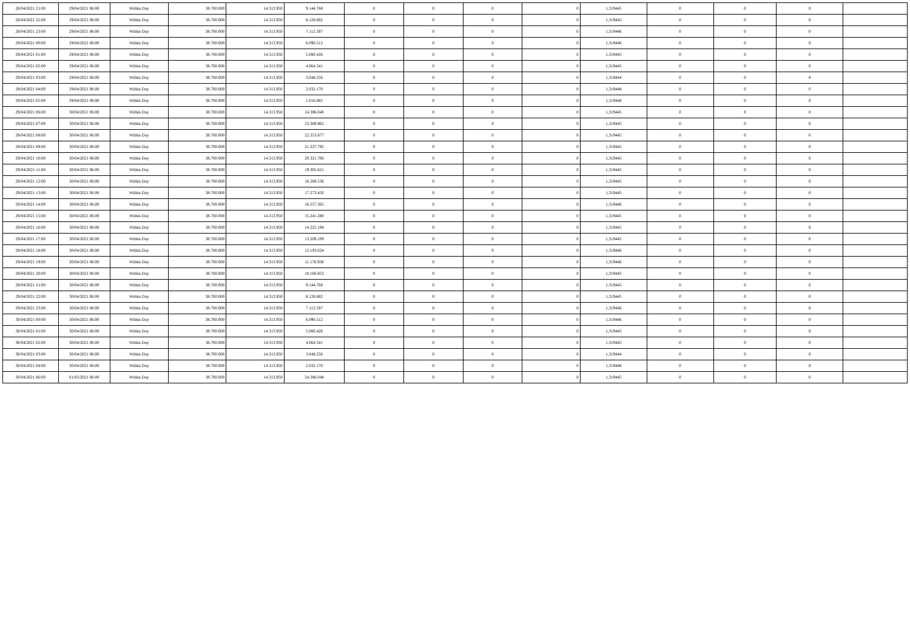| 28/04/2021 21:00 | 29/04/2021 06:00 | Within Day | 38.700.000 | 14.313.950 | 9.144.768 | 0 | 0 | 0 | 0 | 1,319445 | 0 | 0 | 0 | |
| 28/04/2021 22:00 | 29/04/2021 06:00 | Within Day | 38.700.000 | 14.313.950 | 8.128.682 | 0 | 0 | 0 | 0 | 1,319445 | 0 | 0 | 0 | |
| 28/04/2021 23:00 | 29/04/2021 06:00 | Within Day | 38.700.000 | 14.313.950 | 7.112.597 | 0 | 0 | 0 | 0 | 1,319446 | 0 | 0 | 0 | |
| 29/04/2021 00:00 | 29/04/2021 06:00 | Within Day | 38.700.000 | 14.313.950 | 6.096.512 | 0 | 0 | 0 | 0 | 1,319446 | 0 | 0 | 0 | |
| 29/04/2021 01:00 | 29/04/2021 06:00 | Within Day | 38.700.000 | 14.313.950 | 5.080.426 | 0 | 0 | 0 | 0 | 1,319445 | 0 | 0 | 0 | |
| 29/04/2021 02:00 | 29/04/2021 06:00 | Within Day | 38.700.000 | 14.313.950 | 4.064.341 | 0 | 0 | 0 | 0 | 1,319445 | 0 | 0 | 0 | |
| 29/04/2021 03:00 | 29/04/2021 06:00 | Within Day | 38.700.000 | 14.313.950 | 3.048.256 | 0 | 0 | 0 | 0 | 1,319444 | 0 | 0 | 0 | |
| 29/04/2021 04:00 | 29/04/2021 06:00 | Within Day | 38.700.000 | 14.313.950 | 2.032.170 | 0 | 0 | 0 | 0 | 1,319448 | 0 | 0 | 0 | |
| 29/04/2021 05:00 | 29/04/2021 06:00 | Within Day | 38.700.000 | 14.313.950 | 1.016.085 | 0 | 0 | 0 | 0 | 1,319448 | 0 | 0 | 0 | |
| 29/04/2021 06:00 | 30/04/2021 06:00 | Within Day | 38.700.000 | 14.313.950 | 24.386.048 | 0 | 0 | 0 | 0 | 1,319445 | 0 | 0 | 0 | |
| 29/04/2021 07:00 | 30/04/2021 06:00 | Within Day | 38.700.000 | 14.313.950 | 23.369.962 | 0 | 0 | 0 | 0 | 1,319445 | 0 | 0 | 0 | |
| 29/04/2021 08:00 | 30/04/2021 06:00 | Within Day | 38.700.000 | 14.313.950 | 22.353.877 | 0 | 0 | 0 | 0 | 1,319445 | 0 | 0 | 0 | |
| 29/04/2021 09:00 | 30/04/2021 06:00 | Within Day | 38.700.000 | 14.313.950 | 21.337.792 | 0 | 0 | 0 | 0 | 1,319445 | 0 | 0 | 0 | |
| 29/04/2021 10:00 | 30/04/2021 06:00 | Within Day | 38.700.000 | 14.313.950 | 20.321.706 | 0 | 0 | 0 | 0 | 1,319445 | 0 | 0 | 0 | |
| 29/04/2021 11:00 | 30/04/2021 06:00 | Within Day | 38.700.000 | 14.313.950 | 19.305.621 | 0 | 0 | 0 | 0 | 1,319445 | 0 | 0 | 0 | |
| 29/04/2021 12:00 | 30/04/2021 06:00 | Within Day | 38.700.000 | 14.313.950 | 18.289.536 | 0 | 0 | 0 | 0 | 1,319445 | 0 | 0 | 0 | |
| 29/04/2021 13:00 | 30/04/2021 06:00 | Within Day | 38.700.000 | 14.313.950 | 17.273.450 | 0 | 0 | 0 | 0 | 1,319445 | 0 | 0 | 0 | |
| 29/04/2021 14:00 | 30/04/2021 06:00 | Within Day | 38.700.000 | 14.313.950 | 16.257.365 | 0 | 0 | 0 | 0 | 1,319446 | 0 | 0 | 0 | |
| 29/04/2021 15:00 | 30/04/2021 06:00 | Within Day | 38.700.000 | 14.313.950 | 15.241.280 | 0 | 0 | 0 | 0 | 1,319445 | 0 | 0 | 0 | |
| 29/04/2021 16:00 | 30/04/2021 06:00 | Within Day | 38.700.000 | 14.313.950 | 14.225.194 | 0 | 0 | 0 | 0 | 1,319445 | 0 | 0 | 0 | |
| 29/04/2021 17:00 | 30/04/2021 06:00 | Within Day | 38.700.000 | 14.313.950 | 13.209.109 | 0 | 0 | 0 | 0 | 1,319445 | 0 | 0 | 0 | |
| 29/04/2021 18:00 | 30/04/2021 06:00 | Within Day | 38.700.000 | 14.313.950 | 12.193.024 | 0 | 0 | 0 | 0 | 1,319446 | 0 | 0 | 0 | |
| 29/04/2021 19:00 | 30/04/2021 06:00 | Within Day | 38.700.000 | 14.313.950 | 11.176.938 | 0 | 0 | 0 | 0 | 1,319446 | 0 | 0 | 0 | |
| 29/04/2021 20:00 | 30/04/2021 06:00 | Within Day | 38.700.000 | 14.313.950 | 10.160.853 | 0 | 0 | 0 | 0 | 1,319445 | 0 | 0 | 0 | |
| 29/04/2021 21:00 | 30/04/2021 06:00 | Within Day | 38.700.000 | 14.313.950 | 9.144.768 | 0 | 0 | 0 | 0 | 1,319445 | 0 | 0 | 0 | |
| 29/04/2021 22:00 | 30/04/2021 06:00 | Within Day | 38.700.000 | 14.313.950 | 8.128.682 | 0 | 0 | 0 | 0 | 1,319445 | 0 | 0 | 0 | |
| 29/04/2021 23:00 | 30/04/2021 06:00 | Within Day | 38.700.000 | 14.313.950 | 7.112.597 | 0 | 0 | 0 | 0 | 1,319446 | 0 | 0 | 0 | |
| 30/04/2021 00:00 | 30/04/2021 06:00 | Within Day | 38.700.000 | 14.313.950 | 6.096.512 | 0 | 0 | 0 | 0 | 1,319446 | 0 | 0 | 0 | |
| 30/04/2021 01:00 | 30/04/2021 06:00 | Within Day | 38.700.000 | 14.313.950 | 5.080.426 | 0 | 0 | 0 | 0 | 1,319445 | 0 | 0 | 0 | |
| 30/04/2021 02:00 | 30/04/2021 06:00 | Within Day | 38.700.000 | 14.313.950 | 4.064.341 | 0 | 0 | 0 | 0 | 1,319445 | 0 | 0 | 0 | |
| 30/04/2021 03:00 | 30/04/2021 06:00 | Within Day | 38.700.000 | 14.313.950 | 3.048.256 | 0 | 0 | 0 | 0 | 1,319444 | 0 | 0 | 0 | |
| 30/04/2021 04:00 | 30/04/2021 06:00 | Within Day | 38.700.000 | 14.313.950 | 2.032.170 | 0 | 0 | 0 | 0 | 1,319448 | 0 | 0 | 0 | |
| 30/04/2021 06:00 | 01/05/2021 06:00 | Within Day | 38.700.000 | 14.313.950 | 24.386.048 | 0 | 0 | 0 | 0 | 1,319445 | 0 | 0 | 0 | |